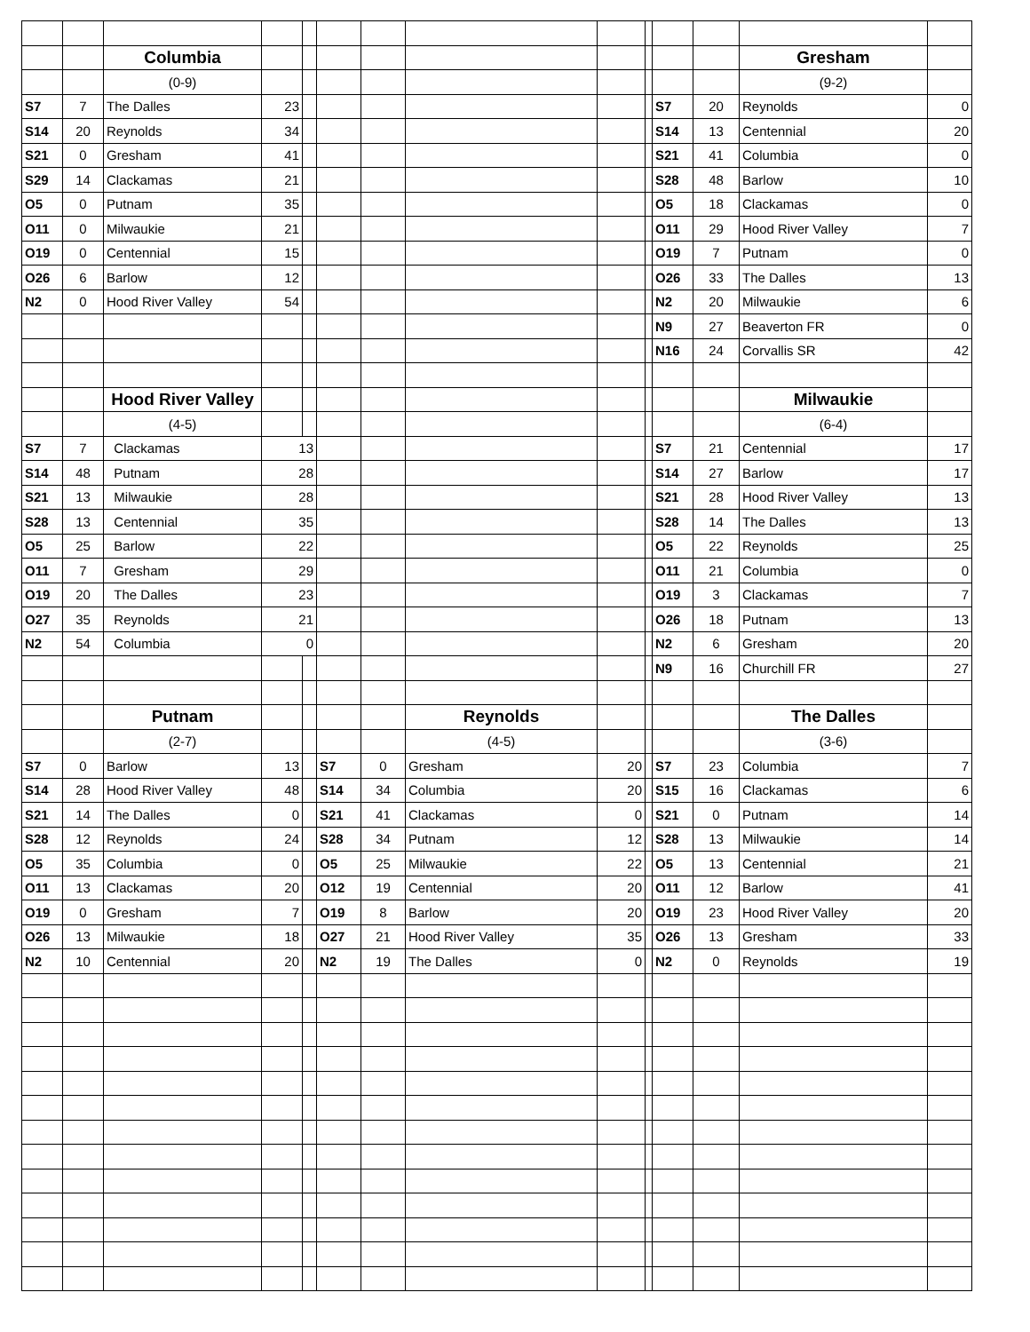| | | Columbia | | | | | | | | | | Gresham | |
| | | (0-9) | | | | | | | | | | (9-2) | |
| S7 | 7 | The Dalles | 23 | | | | | | | S7 | 20 | Reynolds | 0 |
| S14 | 20 | Reynolds | 34 | | | | | | | S14 | 13 | Centennial | 20 |
| S21 | 0 | Gresham | 41 | | | | | | | S21 | 41 | Columbia | 0 |
| S29 | 14 | Clackamas | 21 | | | | | | | S28 | 48 | Barlow | 10 |
| O5 | 0 | Putnam | 35 | | | | | | | O5 | 18 | Clackamas | 0 |
| O11 | 0 | Milwaukie | 21 | | | | | | | O11 | 29 | Hood River Valley | 7 |
| O19 | 0 | Centennial | 15 | | | | | | | O19 | 7 | Putnam | 0 |
| O26 | 6 | Barlow | 12 | | | | | | | O26 | 33 | The Dalles | 13 |
| N2 | 0 | Hood River Valley | 54 | | | | | | | N2 | 20 | Milwaukie | 6 |
| | | | | | | | | | | N9 | 27 | Beaverton FR | 0 |
| | | | | | | | | | | N16 | 24 | Corvallis SR | 42 |
| | | Hood River Valley | | | | | | | | | | Milwaukie | |
| | | (4-5) | | | | | | | | | | (6-4) | |
| S7 | 7 | Clackamas | 13 | | | | | | | S7 | 21 | Centennial | 17 |
| S14 | 48 | Putnam | 28 | | | | | | | S14 | 27 | Barlow | 17 |
| S21 | 13 | Milwaukie | 28 | | | | | | | S21 | 28 | Hood River Valley | 13 |
| S28 | 13 | Centennial | 35 | | | | | | | S28 | 14 | The Dalles | 13 |
| O5 | 25 | Barlow | 22 | | | | | | | O5 | 22 | Reynolds | 25 |
| O11 | 7 | Gresham | 29 | | | | | | | O11 | 21 | Columbia | 0 |
| O19 | 20 | The Dalles | 23 | | | | | | | O19 | 3 | Clackamas | 7 |
| O27 | 35 | Reynolds | 21 | | | | | | | O26 | 18 | Putnam | 13 |
| N2 | 54 | Columbia | 0 | | | | | | | N2 | 6 | Gresham | 20 |
| | | | | | | | | | | N9 | 16 | Churchill FR | 27 |
| | | Putnam | | | | | Reynolds | | | | | The Dalles | |
| | | (2-7) | | | | | (4-5) | | | | | (3-6) | |
| S7 | 0 | Barlow | 13 | | S7 | 0 | Gresham | 20 | | S7 | 23 | Columbia | 7 |
| S14 | 28 | Hood River Valley | 48 | | S14 | 34 | Columbia | 20 | | S15 | 16 | Clackamas | 6 |
| S21 | 14 | The Dalles | 0 | | S21 | 41 | Clackamas | 0 | | S21 | 0 | Putnam | 14 |
| S28 | 12 | Reynolds | 24 | | S28 | 34 | Putnam | 12 | | S28 | 13 | Milwaukie | 14 |
| O5 | 35 | Columbia | 0 | | O5 | 25 | Milwaukie | 22 | | O5 | 13 | Centennial | 21 |
| O11 | 13 | Clackamas | 20 | | O12 | 19 | Centennial | 20 | | O11 | 12 | Barlow | 41 |
| O19 | 0 | Gresham | 7 | | O19 | 8 | Barlow | 20 | | O19 | 23 | Hood River Valley | 20 |
| O26 | 13 | Milwaukie | 18 | | O27 | 21 | Hood River Valley | 35 | | O26 | 13 | Gresham | 33 |
| N2 | 10 | Centennial | 20 | | N2 | 19 | The Dalles | 0 | | N2 | 0 | Reynolds | 19 |